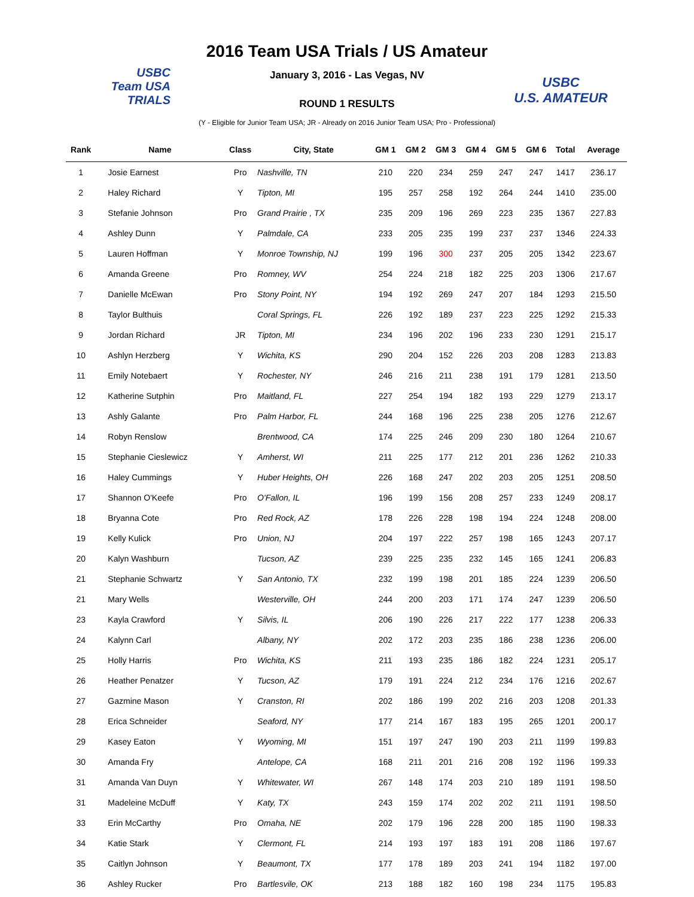USBC
Team USA
TRIALS
USBC
U.S. AMATEUR
2016 Team USA Trials / US Amateur
January 3, 2016 - Las Vegas, NV
ROUND 1 RESULTS
(Y - Eligible for Junior Team USA; JR - Already on 2016 Junior Team USA; Pro - Professional)
| Rank | Name | Class | City, State | GM 1 | GM 2 | GM 3 | GM 4 | GM 5 | GM 6 | Total | Average |
| --- | --- | --- | --- | --- | --- | --- | --- | --- | --- | --- | --- |
| 1 | Josie Earnest | Pro | Nashville, TN | 210 | 220 | 234 | 259 | 247 | 247 | 1417 | 236.17 |
| 2 | Haley Richard | Y | Tipton, MI | 195 | 257 | 258 | 192 | 264 | 244 | 1410 | 235.00 |
| 3 | Stefanie Johnson | Pro | Grand Prairie , TX | 235 | 209 | 196 | 269 | 223 | 235 | 1367 | 227.83 |
| 4 | Ashley Dunn | Y | Palmdale, CA | 233 | 205 | 235 | 199 | 237 | 237 | 1346 | 224.33 |
| 5 | Lauren Hoffman | Y | Monroe Township, NJ | 199 | 196 | 300 | 237 | 205 | 205 | 1342 | 223.67 |
| 6 | Amanda Greene | Pro | Romney, WV | 254 | 224 | 218 | 182 | 225 | 203 | 1306 | 217.67 |
| 7 | Danielle McEwan | Pro | Stony Point, NY | 194 | 192 | 269 | 247 | 207 | 184 | 1293 | 215.50 |
| 8 | Taylor Bulthuis | | Coral Springs, FL | 226 | 192 | 189 | 237 | 223 | 225 | 1292 | 215.33 |
| 9 | Jordan Richard | JR | Tipton, MI | 234 | 196 | 202 | 196 | 233 | 230 | 1291 | 215.17 |
| 10 | Ashlyn Herzberg | Y | Wichita, KS | 290 | 204 | 152 | 226 | 203 | 208 | 1283 | 213.83 |
| 11 | Emily Notebaert | Y | Rochester, NY | 246 | 216 | 211 | 238 | 191 | 179 | 1281 | 213.50 |
| 12 | Katherine Sutphin | Pro | Maitland, FL | 227 | 254 | 194 | 182 | 193 | 229 | 1279 | 213.17 |
| 13 | Ashly Galante | Pro | Palm Harbor, FL | 244 | 168 | 196 | 225 | 238 | 205 | 1276 | 212.67 |
| 14 | Robyn Renslow | | Brentwood, CA | 174 | 225 | 246 | 209 | 230 | 180 | 1264 | 210.67 |
| 15 | Stephanie Cieslewicz | Y | Amherst, WI | 211 | 225 | 177 | 212 | 201 | 236 | 1262 | 210.33 |
| 16 | Haley Cummings | Y | Huber Heights, OH | 226 | 168 | 247 | 202 | 203 | 205 | 1251 | 208.50 |
| 17 | Shannon O'Keefe | Pro | O'Fallon, IL | 196 | 199 | 156 | 208 | 257 | 233 | 1249 | 208.17 |
| 18 | Bryanna Cote | Pro | Red Rock, AZ | 178 | 226 | 228 | 198 | 194 | 224 | 1248 | 208.00 |
| 19 | Kelly Kulick | Pro | Union, NJ | 204 | 197 | 222 | 257 | 198 | 165 | 1243 | 207.17 |
| 20 | Kalyn Washburn | | Tucson, AZ | 239 | 225 | 235 | 232 | 145 | 165 | 1241 | 206.83 |
| 21 | Stephanie Schwartz | Y | San Antonio, TX | 232 | 199 | 198 | 201 | 185 | 224 | 1239 | 206.50 |
| 21 | Mary Wells | | Westerville, OH | 244 | 200 | 203 | 171 | 174 | 247 | 1239 | 206.50 |
| 23 | Kayla Crawford | Y | Silvis, IL | 206 | 190 | 226 | 217 | 222 | 177 | 1238 | 206.33 |
| 24 | Kalynn Carl | | Albany, NY | 202 | 172 | 203 | 235 | 186 | 238 | 1236 | 206.00 |
| 25 | Holly Harris | Pro | Wichita, KS | 211 | 193 | 235 | 186 | 182 | 224 | 1231 | 205.17 |
| 26 | Heather Penatzer | Y | Tucson, AZ | 179 | 191 | 224 | 212 | 234 | 176 | 1216 | 202.67 |
| 27 | Gazmine Mason | Y | Cranston, RI | 202 | 186 | 199 | 202 | 216 | 203 | 1208 | 201.33 |
| 28 | Erica Schneider | | Seaford, NY | 177 | 214 | 167 | 183 | 195 | 265 | 1201 | 200.17 |
| 29 | Kasey Eaton | Y | Wyoming, MI | 151 | 197 | 247 | 190 | 203 | 211 | 1199 | 199.83 |
| 30 | Amanda Fry | | Antelope, CA | 168 | 211 | 201 | 216 | 208 | 192 | 1196 | 199.33 |
| 31 | Amanda Van Duyn | Y | Whitewater, WI | 267 | 148 | 174 | 203 | 210 | 189 | 1191 | 198.50 |
| 31 | Madeleine McDuff | Y | Katy, TX | 243 | 159 | 174 | 202 | 202 | 211 | 1191 | 198.50 |
| 33 | Erin McCarthy | Pro | Omaha, NE | 202 | 179 | 196 | 228 | 200 | 185 | 1190 | 198.33 |
| 34 | Katie Stark | Y | Clermont, FL | 214 | 193 | 197 | 183 | 191 | 208 | 1186 | 197.67 |
| 35 | Caitlyn Johnson | Y | Beaumont, TX | 177 | 178 | 189 | 203 | 241 | 194 | 1182 | 197.00 |
| 36 | Ashley Rucker | Pro | Bartlesvile, OK | 213 | 188 | 182 | 160 | 198 | 234 | 1175 | 195.83 |